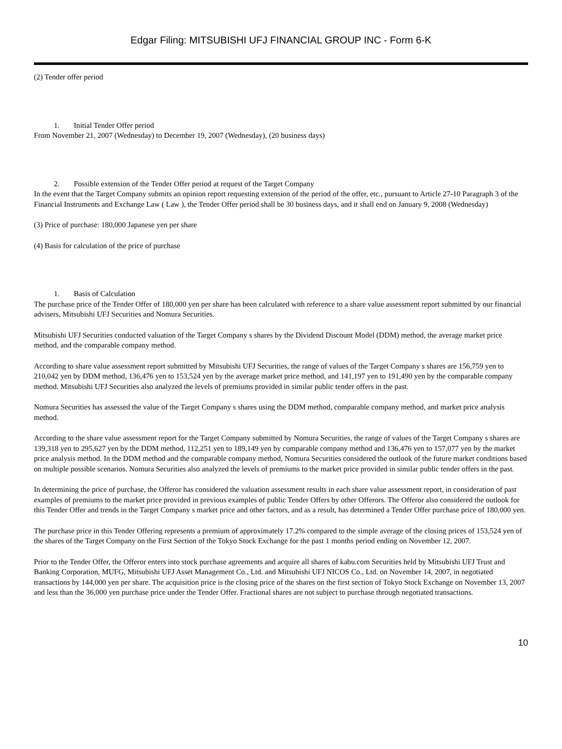Edgar Filing: MITSUBISHI UFJ FINANCIAL GROUP INC - Form 6-K
(2) Tender offer period
1. Initial Tender Offer period
From November 21, 2007 (Wednesday) to December 19, 2007 (Wednesday), (20 business days)
2. Possible extension of the Tender Offer period at request of the Target Company
In the event that the Target Company submits an opinion report requesting extension of the period of the offer, etc., pursuant to Article 27-10 Paragraph 3 of the Financial Instruments and Exchange Law ( Law ), the Tender Offer period shall be 30 business days, and it shall end on January 9, 2008 (Wednesday)
(3) Price of purchase: 180,000 Japanese yen per share
(4) Basis for calculation of the price of purchase
1. Basis of Calculation
The purchase price of the Tender Offer of 180,000 yen per share has been calculated with reference to a share value assessment report submitted by our financial advisers, Mitsubishi UFJ Securities and Nomura Securities.
Mitsubishi UFJ Securities conducted valuation of the Target Company s shares by the Dividend Discount Model (DDM) method, the average market price method, and the comparable company method.
According to share value assessment report submitted by Mitsubishi UFJ Securities, the range of values of the Target Company s shares are 156,759 yen to 210,042 yen by DDM method, 136,476 yen to 153,524 yen by the average market price method, and 141,197 yen to 191,490 yen by the comparable company method. Mitsubishi UFJ Securities also analyzed the levels of premiums provided in similar public tender offers in the past.
Nomura Securities has assessed the value of the Target Company s shares using the DDM method, comparable company method, and market price analysis method.
According to the share value assessment report for the Target Company submitted by Nomura Securities, the range of values of the Target Company s shares are 139,318 yen to 295,627 yen by the DDM method, 112,251 yen to 189,149 yen by comparable company method and 136,476 yen to 157,077 yen by the market price analysis method. In the DDM method and the comparable company method, Nomura Securities considered the outlook of the future market conditions based on multiple possible scenarios. Nomura Securities also analyzed the levels of premiums to the market price provided in similar public tender offers in the past.
In determining the price of purchase, the Offeror has considered the valuation assessment results in each share value assessment report, in consideration of past examples of premiums to the market price provided in previous examples of public Tender Offers by other Offerors. The Offeror also considered the outlook for this Tender Offer and trends in the Target Company s market price and other factors, and as a result, has determined a Tender Offer purchase price of 180,000 yen.
The purchase price in this Tender Offering represents a premium of approximately 17.2% compared to the simple average of the closing prices of 153,524 yen of the shares of the Target Company on the First Section of the Tokyo Stock Exchange for the past 1 months period ending on November 12, 2007.
Prior to the Tender Offer, the Offeror enters into stock purchase agreements and acquire all shares of kabu.com Securities held by Mitsubishi UFJ Trust and Banking Corporation, MUFG, Mitsubishi UFJ Asset Management Co., Ltd. and Mitsubishi UFJ NICOS Co., Ltd. on November 14, 2007, in negotiated transactions by 144,000 yen per share. The acquisition price is the closing price of the shares on the first section of Tokyo Stock Exchange on November 13, 2007 and less than the 36,000 yen purchase price under the Tender Offer. Fractional shares are not subject to purchase through negotiated transactions.
10